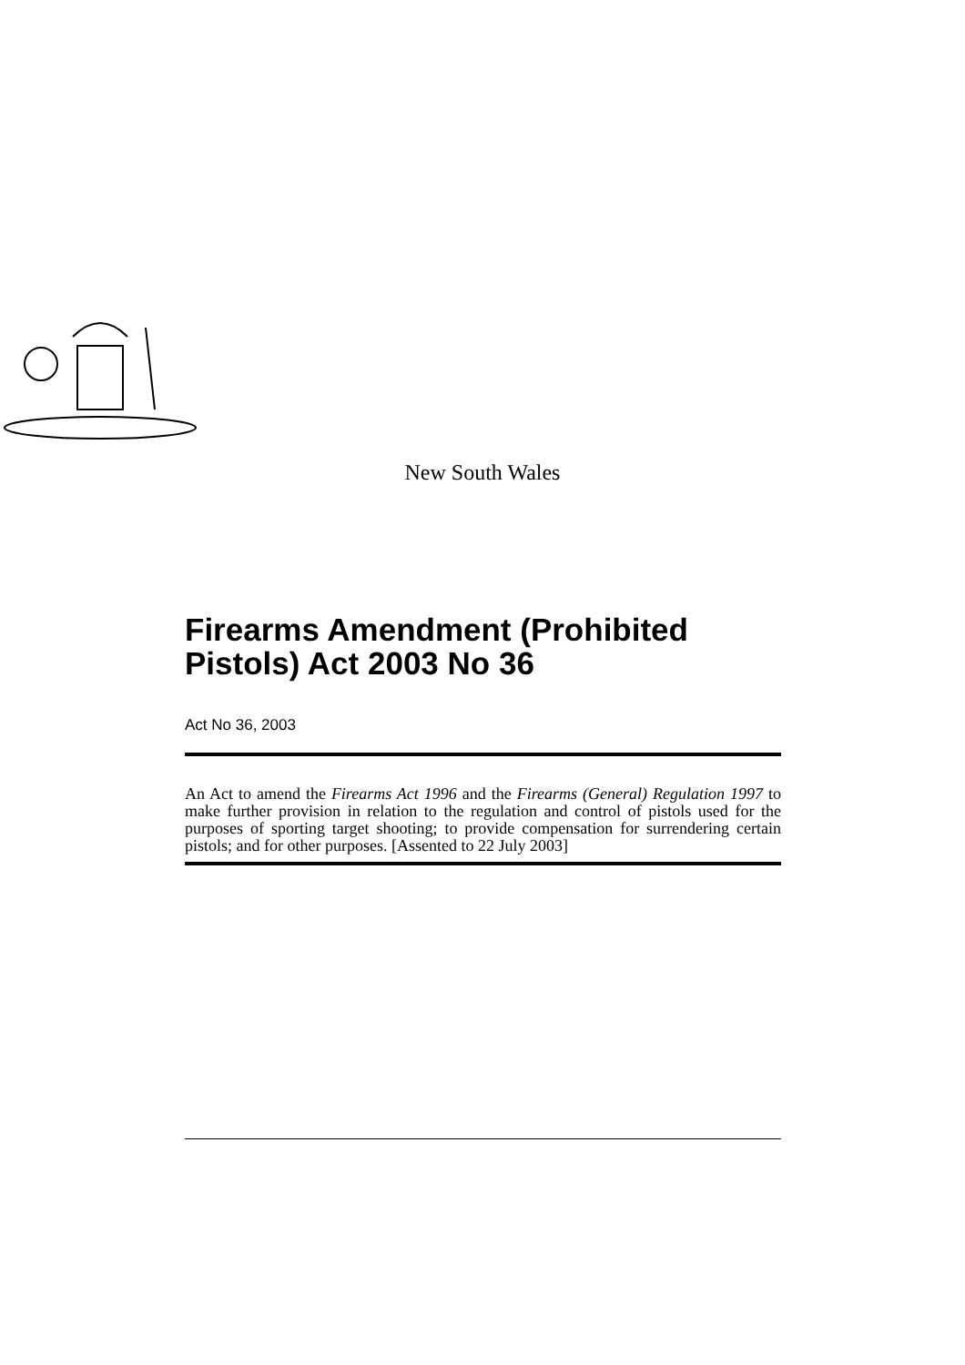New South Wales
Firearms Amendment (Prohibited Pistols) Act 2003 No 36
Act No 36, 2003
An Act to amend the Firearms Act 1996 and the Firearms (General) Regulation 1997 to make further provision in relation to the regulation and control of pistols used for the purposes of sporting target shooting; to provide compensation for surrendering certain pistols; and for other purposes. [Assented to 22 July 2003]